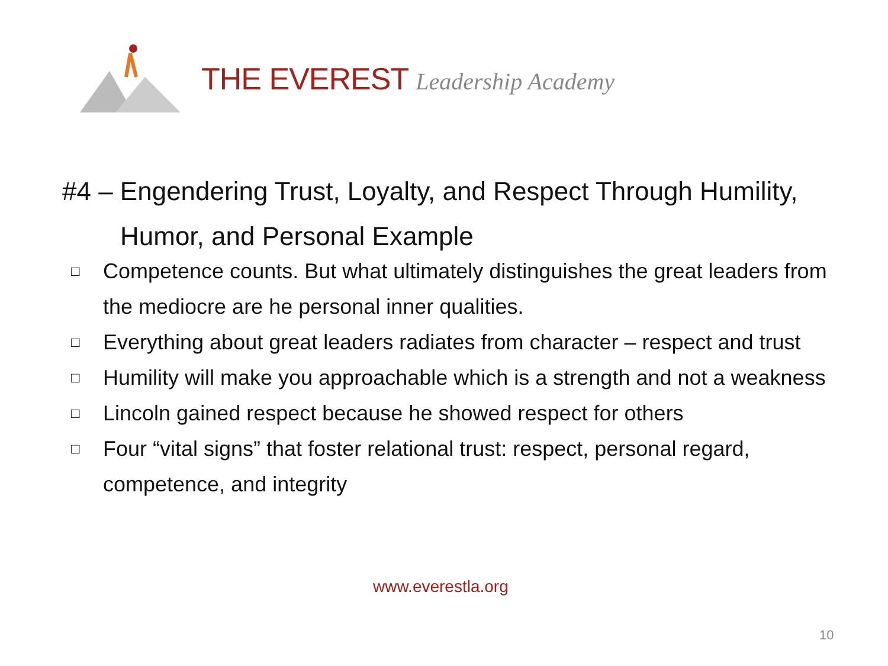THE EVEREST Leadership Academy
#4 – Engendering Trust, Loyalty, and Respect Through Humility,
Humor, and Personal Example
□ Competence counts. But what ultimately distinguishes the great leaders from the mediocre are he personal inner qualities.
□ Everything about great leaders radiates from character – respect and trust
□ Humility will make you approachable which is a strength and not a weakness
□ Lincoln gained respect because he showed respect for others
□ Four “vital signs” that foster relational trust: respect, personal regard, competence, and integrity
www.everestla.org
10